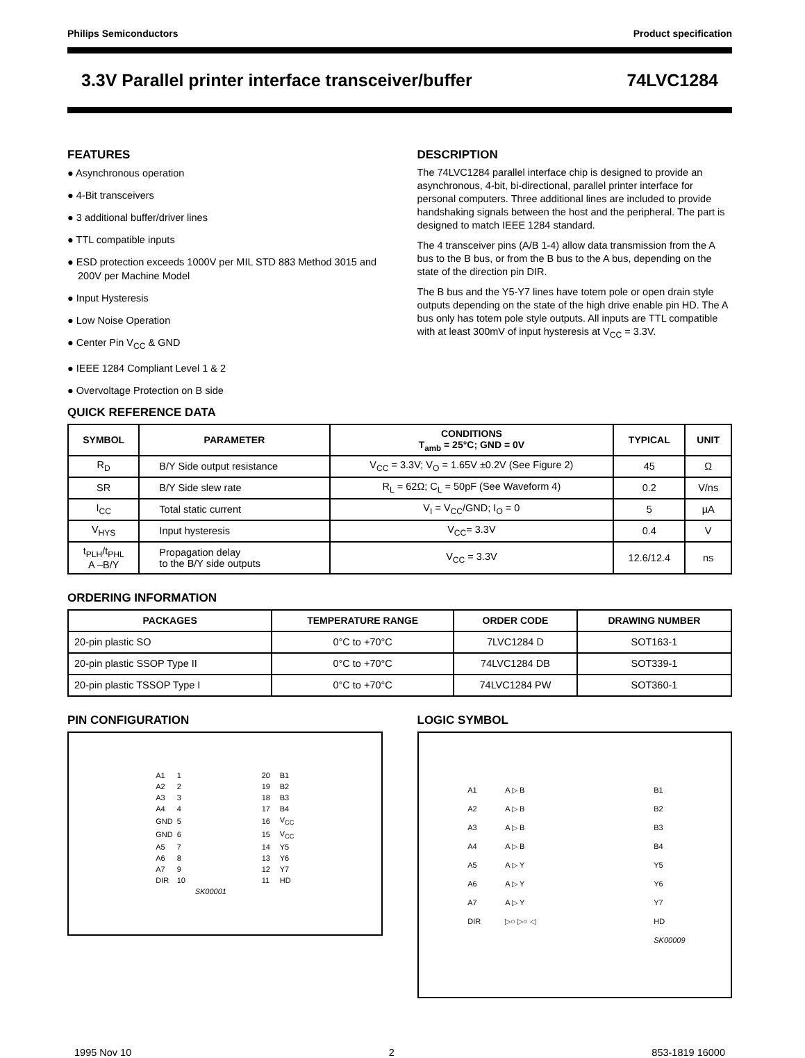Philips Semiconductors Product specification
3.3V Parallel printer interface transceiver/buffer 74LVC1284
FEATURES
● Asynchronous operation
● 4-Bit transceivers
● 3 additional buffer/driver lines
● TTL compatible inputs
● ESD protection exceeds 1000V per MIL STD 883 Method 3015 and 200V per Machine Model
● Input Hysteresis
● Low Noise Operation
● Center Pin V<sub>CC</sub> & GND
● IEEE 1284 Compliant Level 1 & 2
● Overvoltage Protection on B side
DESCRIPTION
The 74LVC1284 parallel interface chip is designed to provide an asynchronous, 4-bit, bi-directional, parallel printer interface for personal computers. Three additional lines are included to provide handshaking signals between the host and the peripheral. The part is designed to match IEEE 1284 standard.
The 4 transceiver pins (A/B 1-4) allow data transmission from the A bus to the B bus, or from the B bus to the A bus, depending on the state of the direction pin DIR.
The B bus and the Y5-Y7 lines have totem pole or open drain style outputs depending on the state of the high drive enable pin HD. The A bus only has totem pole style outputs. All inputs are TTL compatible with at least 300mV of input hysteresis at V<sub>CC</sub> = 3.3V.
QUICK REFERENCE DATA
| SYMBOL | PARAMETER | CONDITIONS T<sub>amb</sub> = 25°C; GND = 0V | TYPICAL | UNIT |
| --- | --- | --- | --- | --- |
| R<sub>D</sub> | B/Y Side output resistance | V<sub>CC</sub> = 3.3V; V<sub>O</sub> = 1.65V ±0.2V (See Figure 2) | 45 | Ω |
| SR | B/Y Side slew rate | R<sub>L</sub> = 62Ω; C<sub>L</sub> = 50pF (See Waveform 4) | 0.2 | V/ns |
| I<sub>CC</sub> | Total static current | V<sub>I</sub> = V<sub>CC</sub>/GND; I<sub>O</sub> = 0 | 5 | µA |
| V<sub>HYS</sub> | Input hysteresis | V<sub>CC</sub>= 3.3V | 0.4 | V |
| t<sub>PLH</sub>/t<sub>PHL</sub> A –B/Y | Propagation delay to the B/Y side outputs | V<sub>CC</sub> = 3.3V | 12.6/12.4 | ns |
ORDERING INFORMATION
| PACKAGES | TEMPERATURE RANGE | ORDER CODE | DRAWING NUMBER |
| --- | --- | --- | --- |
| 20-pin plastic SO | 0°C to +70°C | 7LVC1284 D | SOT163-1 |
| 20-pin plastic SSOP Type II | 0°C to +70°C | 74LVC1284 DB | SOT339-1 |
| 20-pin plastic TSSOP Type I | 0°C to +70°C | 74LVC1284 PW | SOT360-1 |
PIN CONFIGURATION
A1 1 20 B1 A2 2 19 B2 A3 3 18 B3 A4 4 17 B4 GND 5 16 V<sub>CC</sub> GND 6 15 V<sub>CC</sub> A5 7 14 Y5 A6 8 13 Y6 A7 9 12 Y7 DIR 10 11 HD SK00001
LOGIC SYMBOL
A1 A ▷ B B1 A2 A ▷ B B2 A3 A ▷ B B3 A4 A ▷ B B4 A5 A ▷ Y Y5 A6 A ▷ Y Y6 A7 A ▷ Y Y7 DIR ▷○ ▷○ ◁ HD SK00009
1995 Nov 10 2 853-1819 16000